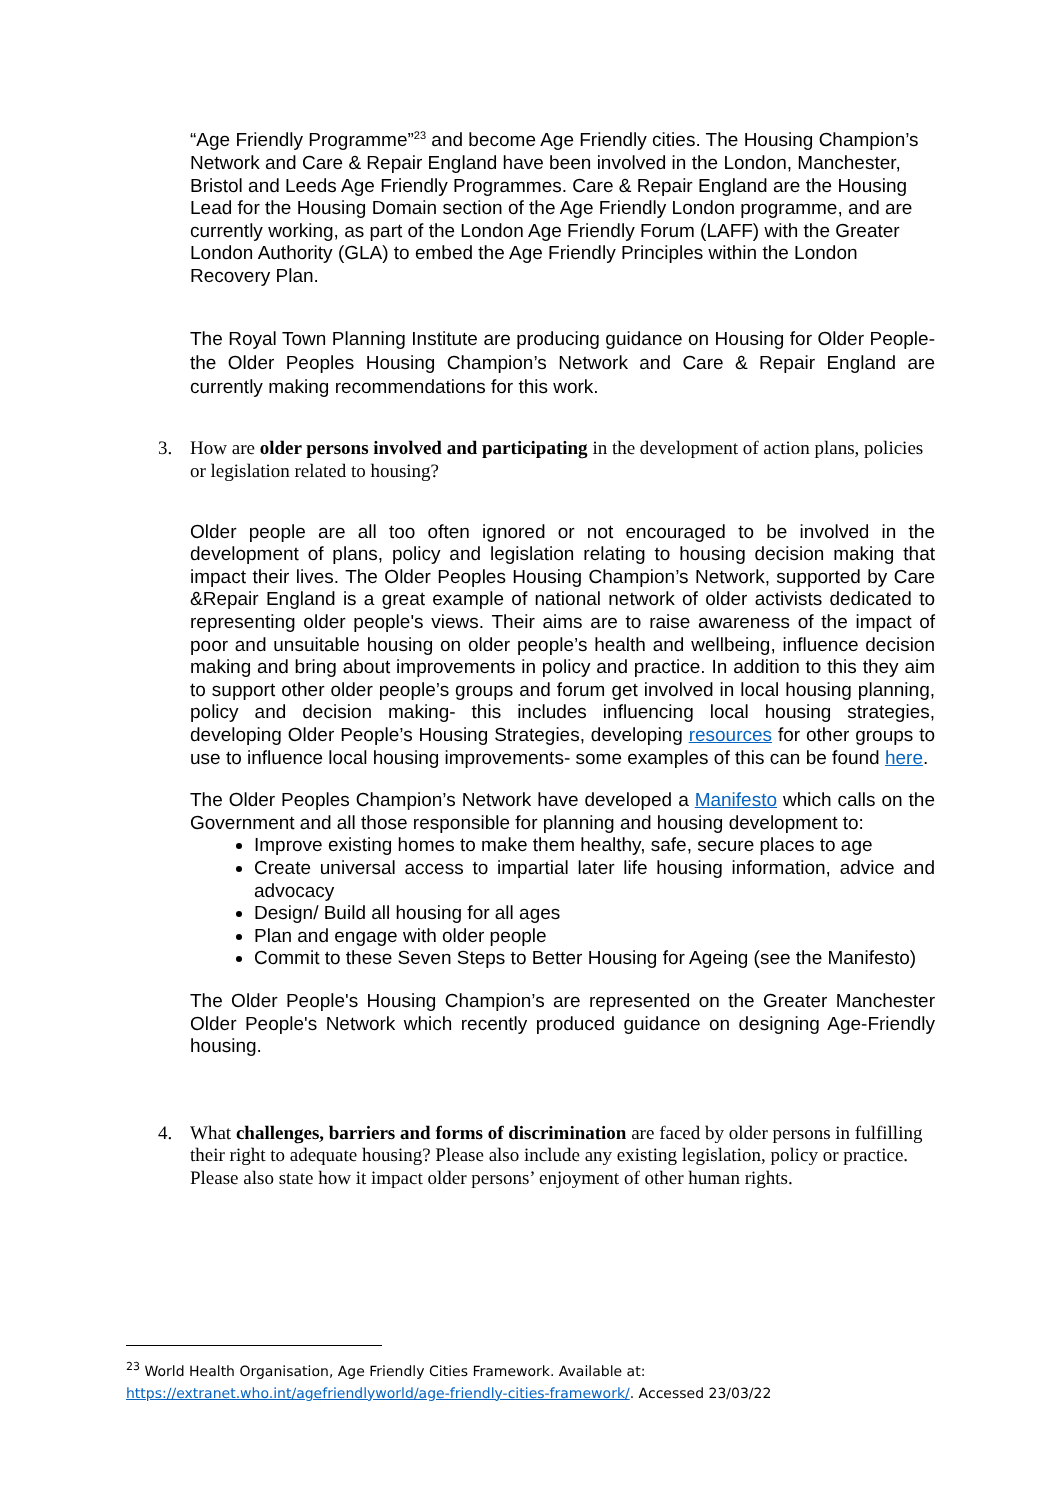“Age Friendly Programme”<sup>23</sup> and become Age Friendly cities. The Housing Champion’s Network and Care & Repair England have been involved in the London, Manchester, Bristol and Leeds Age Friendly Programmes. Care & Repair England are the Housing Lead for the Housing Domain section of the Age Friendly London programme, and are currently working, as part of the London Age Friendly Forum (LAFF) with the Greater London Authority (GLA) to embed the Age Friendly Principles within the London Recovery Plan.
The Royal Town Planning Institute are producing guidance on Housing for Older People- the Older Peoples Housing Champion’s Network and Care & Repair England are currently making recommendations for this work.
3. How are older persons involved and participating in the development of action plans, policies or legislation related to housing?
Older people are all too often ignored or not encouraged to be involved in the development of plans, policy and legislation relating to housing decision making that impact their lives. The Older Peoples Housing Champion’s Network, supported by Care &Repair England is a great example of national network of older activists dedicated to representing older people's views. Their aims are to raise awareness of the impact of poor and unsuitable housing on older people’s health and wellbeing, influence decision making and bring about improvements in policy and practice. In addition to this they aim to support other older people’s groups and forum get involved in local housing planning, policy and decision making- this includes influencing local housing strategies, developing Older People’s Housing Strategies, developing resources for other groups to use to influence local housing improvements- some examples of this can be found here.
The Older Peoples Champion’s Network have developed a Manifesto which calls on the Government and all those responsible for planning and housing development to:
Improve existing homes to make them healthy, safe, secure places to age
Create universal access to impartial later life housing information, advice and advocacy
Design/ Build all housing for all ages
Plan and engage with older people
Commit to these Seven Steps to Better Housing for Ageing (see the Manifesto)
The Older People's Housing Champion’s are represented on the Greater Manchester Older People's Network which recently produced guidance on designing Age-Friendly housing.
4. What challenges, barriers and forms of discrimination are faced by older persons in fulfilling their right to adequate housing? Please also include any existing legislation, policy or practice. Please also state how it impact older persons’ enjoyment of other human rights.
<sup>23</sup> World Health Organisation, Age Friendly Cities Framework. Available at:
https://extranet.who.int/agefriendlyworld/age-friendly-cities-framework/. Accessed 23/03/22